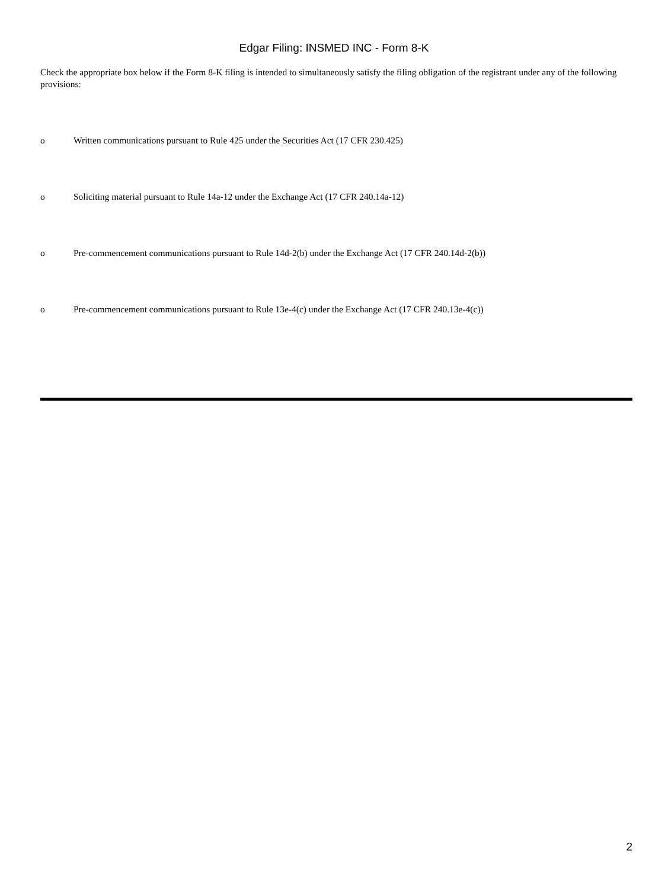Edgar Filing: INSMED INC - Form 8-K
Check the appropriate box below if the Form 8-K filing is intended to simultaneously satisfy the filing obligation of the registrant under any of the following provisions:
o Written communications pursuant to Rule 425 under the Securities Act (17 CFR 230.425)
o Soliciting material pursuant to Rule 14a-12 under the Exchange Act (17 CFR 240.14a-12)
o Pre-commencement communications pursuant to Rule 14d-2(b) under the Exchange Act (17 CFR 240.14d-2(b))
o Pre-commencement communications pursuant to Rule 13e-4(c) under the Exchange Act (17 CFR 240.13e-4(c))
2